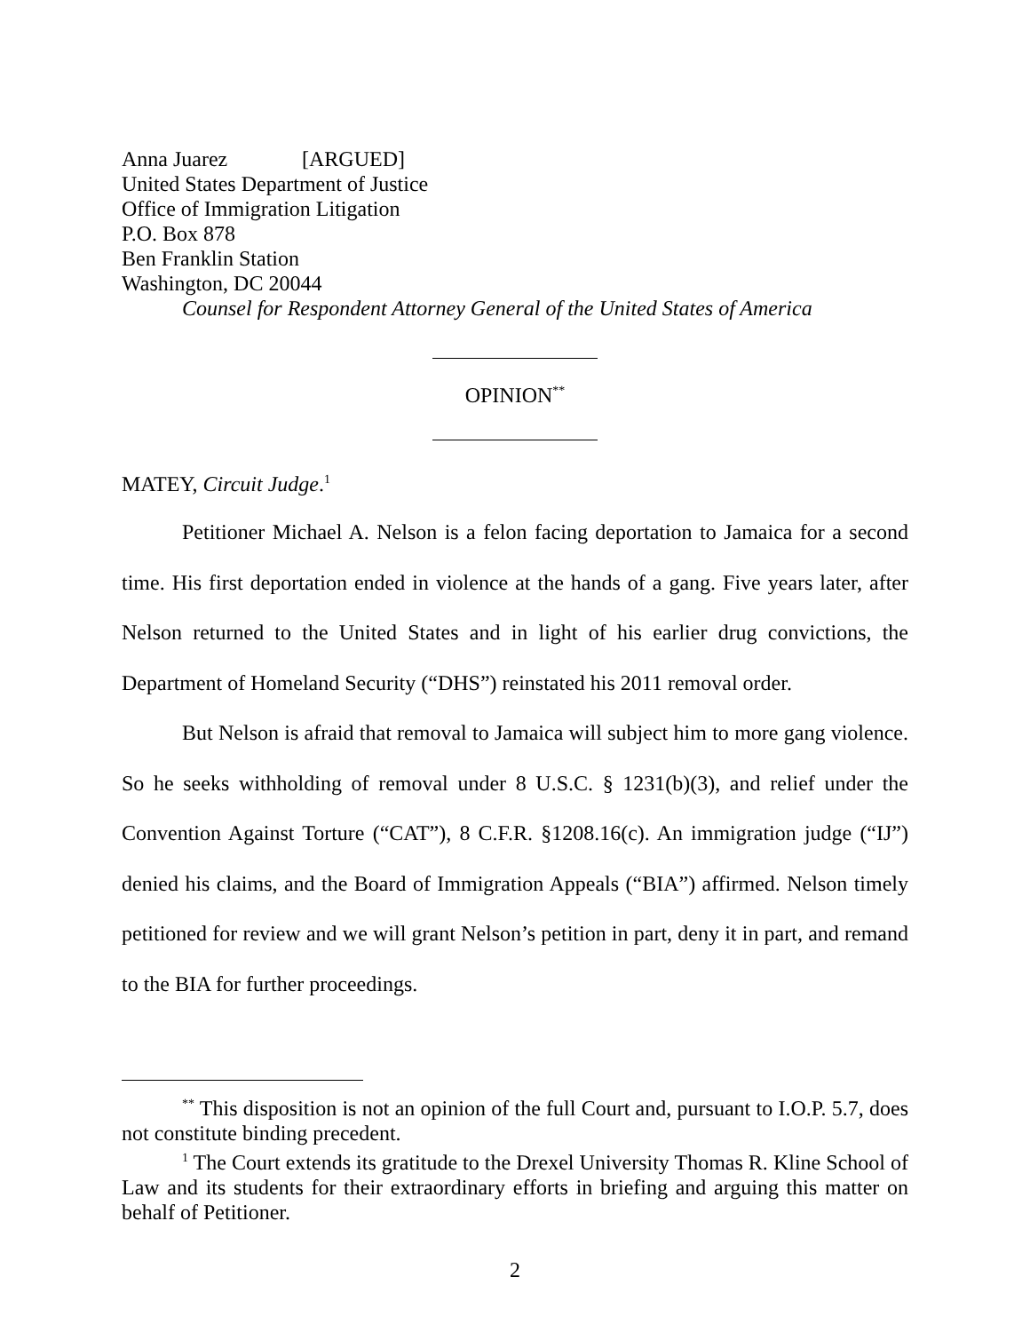Anna Juarez [ARGUED]
United States Department of Justice
Office of Immigration Litigation
P.O. Box 878
Ben Franklin Station
Washington, DC 20044
Counsel for Respondent Attorney General of the United States of America
OPINION<sup>**</sup>
MATEY, Circuit Judge.<sup>1</sup>
Petitioner Michael A. Nelson is a felon facing deportation to Jamaica for a second time. His first deportation ended in violence at the hands of a gang. Five years later, after Nelson returned to the United States and in light of his earlier drug convictions, the Department of Homeland Security (“DHS”) reinstated his 2011 removal order.
But Nelson is afraid that removal to Jamaica will subject him to more gang violence. So he seeks withholding of removal under 8 U.S.C. § 1231(b)(3), and relief under the Convention Against Torture (“CAT”), 8 C.F.R. §1208.16(c). An immigration judge (“IJ”) denied his claims, and the Board of Immigration Appeals (“BIA”) affirmed. Nelson timely petitioned for review and we will grant Nelson’s petition in part, deny it in part, and remand to the BIA for further proceedings.
<sup>**</sup> This disposition is not an opinion of the full Court and, pursuant to I.O.P. 5.7, does not constitute binding precedent.
<sup>1</sup> The Court extends its gratitude to the Drexel University Thomas R. Kline School of Law and its students for their extraordinary efforts in briefing and arguing this matter on behalf of Petitioner.
2